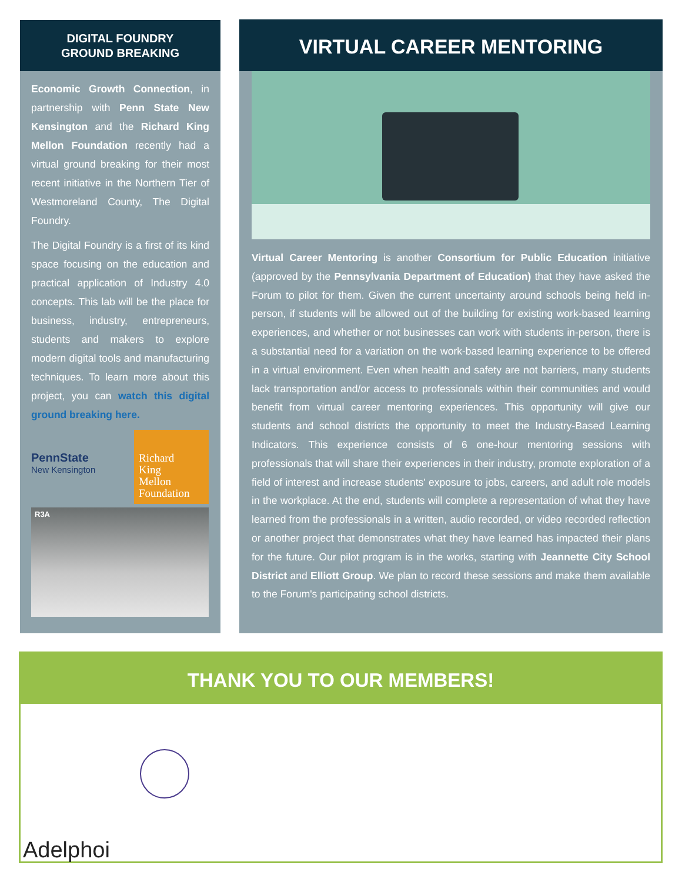DIGITAL FOUNDRY
GROUND BREAKING
Economic Growth Connection, in partnership with Penn State New Kensington and the Richard King Mellon Foundation recently had a virtual ground breaking for their most recent initiative in the Northern Tier of Westmoreland County, The Digital Foundry.
The Digital Foundry is a first of its kind space focusing on the education and practical application of Industry 4.0 concepts. This lab will be the place for business, industry, entrepreneurs, students and makers to explore modern digital tools and manufacturing techniques. To learn more about this project, you can watch this digital ground breaking here.
PennState
New Kensington
Richard
King
Mellon
Foundation
R3A
VIRTUAL CAREER MENTORING
Virtual Career Mentoring is another Consortium for Public Education initiative (approved by the Pennsylvania Department of Education) that they have asked the Forum to pilot for them. Given the current uncertainty around schools being held in-person, if students will be allowed out of the building for existing work-based learning experiences, and whether or not businesses can work with students in-person, there is a substantial need for a variation on the work-based learning experience to be offered in a virtual environment. Even when health and safety are not barriers, many students lack transportation and/or access to professionals within their communities and would benefit from virtual career mentoring experiences. This opportunity will give our students and school districts the opportunity to meet the Industry-Based Learning Indicators. This experience consists of 6 one-hour mentoring sessions with professionals that will share their experiences in their industry, promote exploration of a field of interest and increase students' exposure to jobs, careers, and adult role models in the workplace. At the end, students will complete a representation of what they have learned from the professionals in a written, audio recorded, or video recorded reflection or another project that demonstrates what they have learned has impacted their plans for the future. Our pilot program is in the works, starting with Jeannette City School District and Elliott Group. We plan to record these sessions and make them available to the Forum's participating school districts.
THANK YOU TO OUR MEMBERS!
Adelphoi